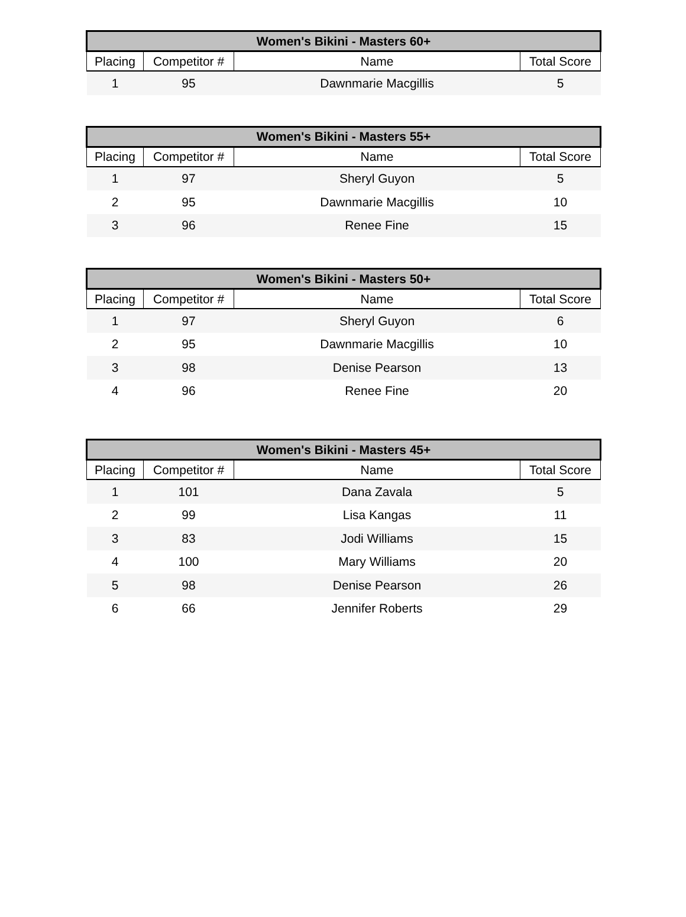| Women's Bikini - Masters 60+ | | | |
| --- | --- | --- | --- |
| Placing | Competitor # | Name | Total Score |
| 1 | 95 | Dawnmarie Macgillis | 5 |
| Women's Bikini - Masters 55+ | | | |
| --- | --- | --- | --- |
| Placing | Competitor # | Name | Total Score |
| 1 | 97 | Sheryl Guyon | 5 |
| 2 | 95 | Dawnmarie Macgillis | 10 |
| 3 | 96 | Renee Fine | 15 |
| Women's Bikini - Masters 50+ | | | |
| --- | --- | --- | --- |
| Placing | Competitor # | Name | Total Score |
| 1 | 97 | Sheryl Guyon | 6 |
| 2 | 95 | Dawnmarie Macgillis | 10 |
| 3 | 98 | Denise Pearson | 13 |
| 4 | 96 | Renee Fine | 20 |
| Women's Bikini - Masters 45+ | | | |
| --- | --- | --- | --- |
| Placing | Competitor # | Name | Total Score |
| 1 | 101 | Dana Zavala | 5 |
| 2 | 99 | Lisa Kangas | 11 |
| 3 | 83 | Jodi Williams | 15 |
| 4 | 100 | Mary Williams | 20 |
| 5 | 98 | Denise Pearson | 26 |
| 6 | 66 | Jennifer Roberts | 29 |